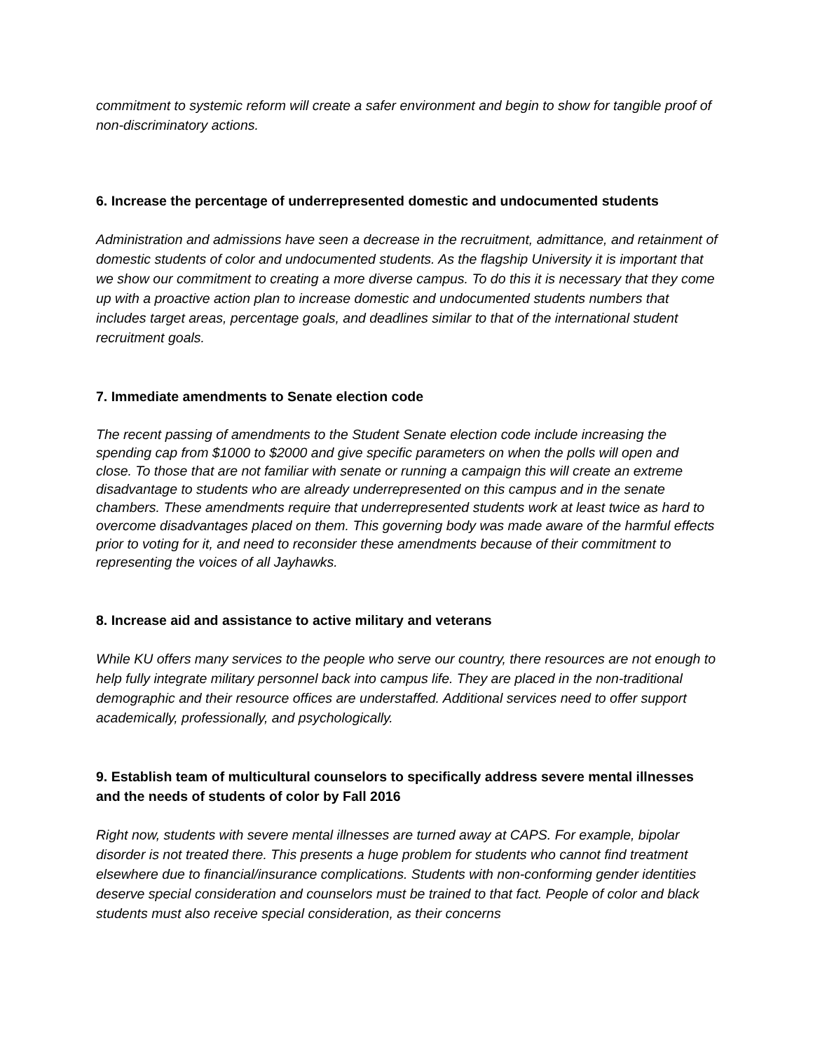commitment to systemic reform will create a safer environment and begin to show for tangible proof of non-discriminatory actions.
6. Increase the percentage of underrepresented domestic and undocumented students
Administration and admissions have seen a decrease in the recruitment, admittance, and retainment of domestic students of color and undocumented students. As the flagship University it is important that we show our commitment to creating a more diverse campus. To do this it is necessary that they come up with a proactive action plan to increase domestic and undocumented students numbers that includes target areas, percentage goals, and deadlines similar to that of the international student recruitment goals.
7. Immediate amendments to Senate election code
The recent passing of amendments to the Student Senate election code include increasing the spending cap from $1000 to $2000 and give specific parameters on when the polls will open and close. To those that are not familiar with senate or running a campaign this will create an extreme disadvantage to students who are already underrepresented on this campus and in the senate chambers. These amendments require that underrepresented students work at least twice as hard to overcome disadvantages placed on them. This governing body was made aware of the harmful effects prior to voting for it, and need to reconsider these amendments because of their commitment to representing the voices of all Jayhawks.
8. Increase aid and assistance to active military and veterans
While KU offers many services to the people who serve our country, there resources are not enough to help fully integrate military personnel back into campus life. They are placed in the non-traditional demographic and their resource offices are understaffed. Additional services need to offer support academically, professionally, and psychologically.
9. Establish team of multicultural counselors to specifically address severe mental illnesses and the needs of students of color by Fall 2016
Right now, students with severe mental illnesses are turned away at CAPS. For example, bipolar disorder is not treated there. This presents a huge problem for students who cannot find treatment elsewhere due to financial/insurance complications. Students with non-conforming gender identities deserve special consideration and counselors must be trained to that fact. People of color and black students must also receive special consideration, as their concerns